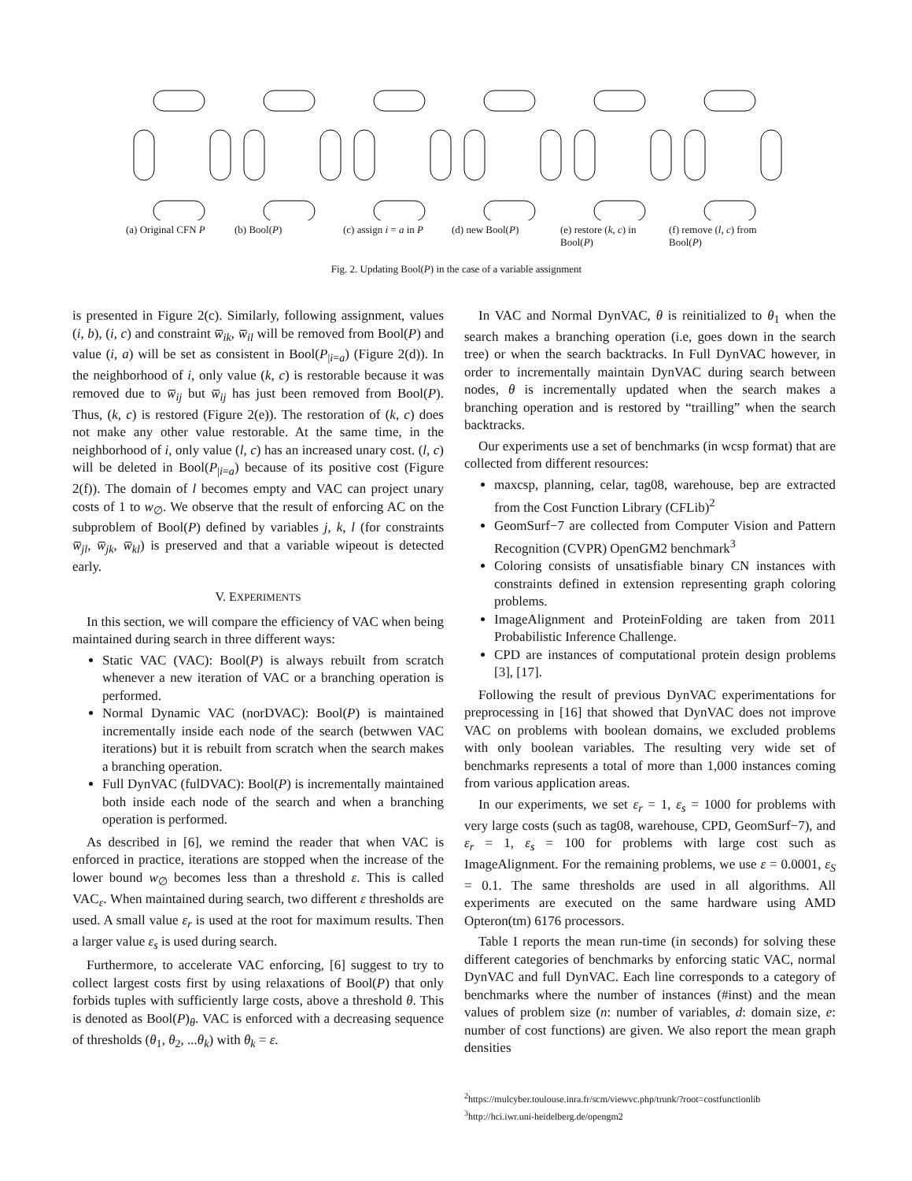(a) Original CFN P
(b) Bool(P) (c) assign i = a in P
(d) new Bool(P) (e) restore (k, c) in Bool(P)
(f) remove (l, c) from Bool(P)
Fig. 2. Updating Bool(P) in the case of a variable assignment
is presented in Figure 2(c). Similarly, following assignment, values (i, b), (i, c) and constraint w̅<sub>ik</sub>, w̅<sub>il</sub> will be removed from Bool(P) and value (i, a) will be set as consistent in Bool(P<sub>|i=a</sub>) (Figure 2(d)). In the neighborhood of i, only value (k, c) is restorable because it was removed due to w̅<sub>ij</sub> but w̅<sub>ij</sub> has just been removed from Bool(P). Thus, (k, c) is restored (Figure 2(e)). The restoration of (k, c) does not make any other value restorable. At the same time, in the neighborhood of i, only value (l, c) has an increased unary cost. (l, c) will be deleted in Bool(P<sub>|i=a</sub>) because of its positive cost (Figure 2(f)). The domain of l becomes empty and VAC can project unary costs of 1 to w<sub>∅</sub>. We observe that the result of enforcing AC on the subproblem of Bool(P) defined by variables j, k, l (for constraints w̅<sub>jl</sub>, w̅<sub>jk</sub>, w̅<sub>kl</sub>) is preserved and that a variable wipeout is detected early.
V. EXPERIMENTS
In this section, we will compare the efficiency of VAC when being maintained during search in three different ways:
Static VAC (VAC): Bool(P) is always rebuilt from scratch whenever a new iteration of VAC or a branching operation is performed.
Normal Dynamic VAC (norDVAC): Bool(P) is maintained incrementally inside each node of the search (betwwen VAC iterations) but it is rebuilt from scratch when the search makes a branching operation.
Full DynVAC (fulDVAC): Bool(P) is incrementally maintained both inside each node of the search and when a branching operation is performed.
As described in [6], we remind the reader that when VAC is enforced in practice, iterations are stopped when the increase of the lower bound w<sub>∅</sub> becomes less than a threshold ε. This is called VAC<sub>ε</sub>. When maintained during search, two different ε thresholds are used. A small value ε<sub>r</sub> is used at the root for maximum results. Then a larger value ε<sub>s</sub> is used during search.
Furthermore, to accelerate VAC enforcing, [6] suggest to try to collect largest costs first by using relaxations of Bool(P) that only forbids tuples with sufficiently large costs, above a threshold θ. This is denoted as Bool(P)<sub>θ</sub>. VAC is enforced with a decreasing sequence of thresholds (θ<sub>1</sub>, θ<sub>2</sub>, ...θ<sub>k</sub>) with θ<sub>k</sub> = ε.
In VAC and Normal DynVAC, θ is reinitialized to θ<sub>1</sub> when the search makes a branching operation (i.e, goes down in the search tree) or when the search backtracks. In Full DynVAC however, in order to incrementally maintain DynVAC during search between nodes, θ is incrementally updated when the search makes a branching operation and is restored by “trailling” when the search backtracks.
Our experiments use a set of benchmarks (in wcsp format) that are collected from different resources:
maxcsp, planning, celar, tag08, warehouse, bep are extracted from the Cost Function Library (CFLib)<sup>2</sup>
GeomSurf−7 are collected from Computer Vision and Pattern Recognition (CVPR) OpenGM2 benchmark<sup>3</sup>
Coloring consists of unsatisfiable binary CN instances with constraints defined in extension representing graph coloring problems.
ImageAlignment and ProteinFolding are taken from 2011 Probabilistic Inference Challenge.
CPD are instances of computational protein design problems [3], [17].
Following the result of previous DynVAC experimentations for preprocessing in [16] that showed that DynVAC does not improve VAC on problems with boolean domains, we excluded problems with only boolean variables. The resulting very wide set of benchmarks represents a total of more than 1,000 instances coming from various application areas.
In our experiments, we set ε<sub>r</sub> = 1, ε<sub>s</sub> = 1000 for problems with very large costs (such as tag08, warehouse, CPD, GeomSurf−7), and ε<sub>r</sub> = 1, ε<sub>s</sub> = 100 for problems with large cost such as ImageAlignment. For the remaining problems, we use ε = 0.0001, ε<sub>S</sub> = 0.1. The same thresholds are used in all algorithms. All experiments are executed on the same hardware using AMD Opteron(tm) 6176 processors.
Table I reports the mean run-time (in seconds) for solving these different categories of benchmarks by enforcing static VAC, normal DynVAC and full DynVAC. Each line corresponds to a category of benchmarks where the number of instances (#inst) and the mean values of problem size (n: number of variables, d: domain size, e: number of cost functions) are given. We also report the mean graph densities
<sup>2</sup> https://mulcyber.toulouse.inra.fr/scm/viewvc.php/trunk/?root=costfunctionlib
<sup>3</sup> http://hci.iwr.uni-heidelberg.de/opengm2